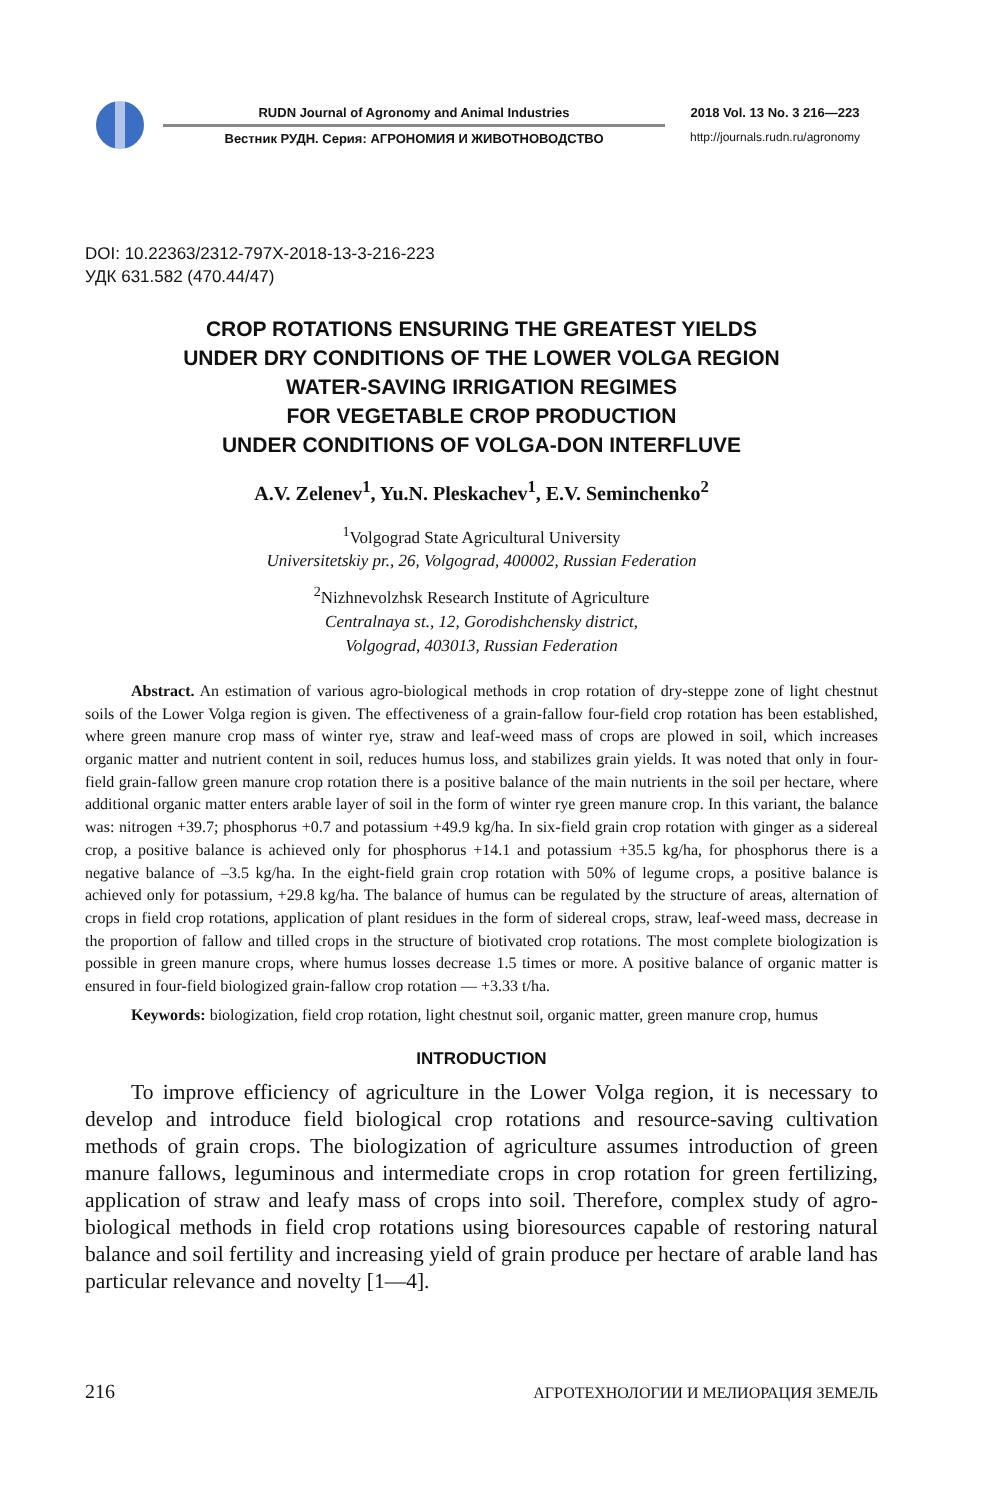RUDN Journal of Agronomy and Animal Industries
Вестник РУДН. Серия: АГРОНОМИЯ И ЖИВОТНОВОДСТВО
2018 Vol. 13 No. 3 216—223
http://journals.rudn.ru/agronomy
DOI: 10.22363/2312-797X-2018-13-3-216-223
УДК 631.582 (470.44/47)
CROP ROTATIONS ENSURING THE GREATEST YIELDS
UNDER DRY CONDITIONS OF THE LOWER VOLGA REGION
WATER-SAVING IRRIGATION REGIMES
FOR VEGETABLE CROP PRODUCTION
UNDER CONDITIONS OF VOLGA-DON INTERFLUVE
A.V. Zelenev<sup>1</sup>, Yu.N. Pleskachev<sup>1</sup>, E.V. Seminchenko<sup>2</sup>
<sup>1</sup> Volgograd State Agricultural University
Universitetskiy pr., 26, Volgograd, 400002, Russian Federation
<sup>2</sup> Nizhnevolzhsk Research Institute of Agriculture
Centralnaya st., 12, Gorodishchensky district,
Volgograd, 403013, Russian Federation
Abstract. An estimation of various agro-biological methods in crop rotation of dry-steppe zone of light chestnut soils of the Lower Volga region is given. The effectiveness of a grain-fallow four-field crop rotation has been established, where green manure crop mass of winter rye, straw and leaf-weed mass of crops are plowed in soil, which increases organic matter and nutrient content in soil, reduces humus loss, and stabilizes grain yields. It was noted that only in four-field grain-fallow green manure crop rotation there is a positive balance of the main nutrients in the soil per hectare, where additional organic matter enters arable layer of soil in the form of winter rye green manure crop. In this variant, the balance was: nitrogen +39.7; phosphorus +0.7 and potassium +49.9 kg/ha. In six-field grain crop rotation with ginger as a sidereal crop, a positive balance is achieved only for phosphorus +14.1 and potassium +35.5 kg/ha, for phosphorus there is a negative balance of –3.5 kg/ha. In the eight-field grain crop rotation with 50% of legume crops, a positive balance is achieved only for potassium, +29.8 kg/ha. The balance of humus can be regulated by the structure of areas, alternation of crops in field crop rotations, application of plant residues in the form of sidereal crops, straw, leaf-weed mass, decrease in the proportion of fallow and tilled crops in the structure of biotivated crop rotations. The most complete biologization is possible in green manure crops, where humus losses decrease 1.5 times or more. A positive balance of organic matter is ensured in four-field biologized grain-fallow crop rotation — +3.33 t/ha.
Keywords: biologization, field crop rotation, light chestnut soil, organic matter, green manure crop, humus
INTRODUCTION
To improve efficiency of agriculture in the Lower Volga region, it is necessary to develop and introduce field biological crop rotations and resource-saving cultivation methods of grain crops. The biologization of agriculture assumes introduction of green manure fallows, leguminous and intermediate crops in crop rotation for green fertilizing, application of straw and leafy mass of crops into soil. Therefore, complex study of agro-biological methods in field crop rotations using bioresources capable of restoring natural balance and soil fertility and increasing yield of grain produce per hectare of arable land has particular relevance and novelty [1—4].
216 АГРОТЕХНОЛОГИИ И МЕЛИОРАЦИЯ ЗЕМЕЛЬ